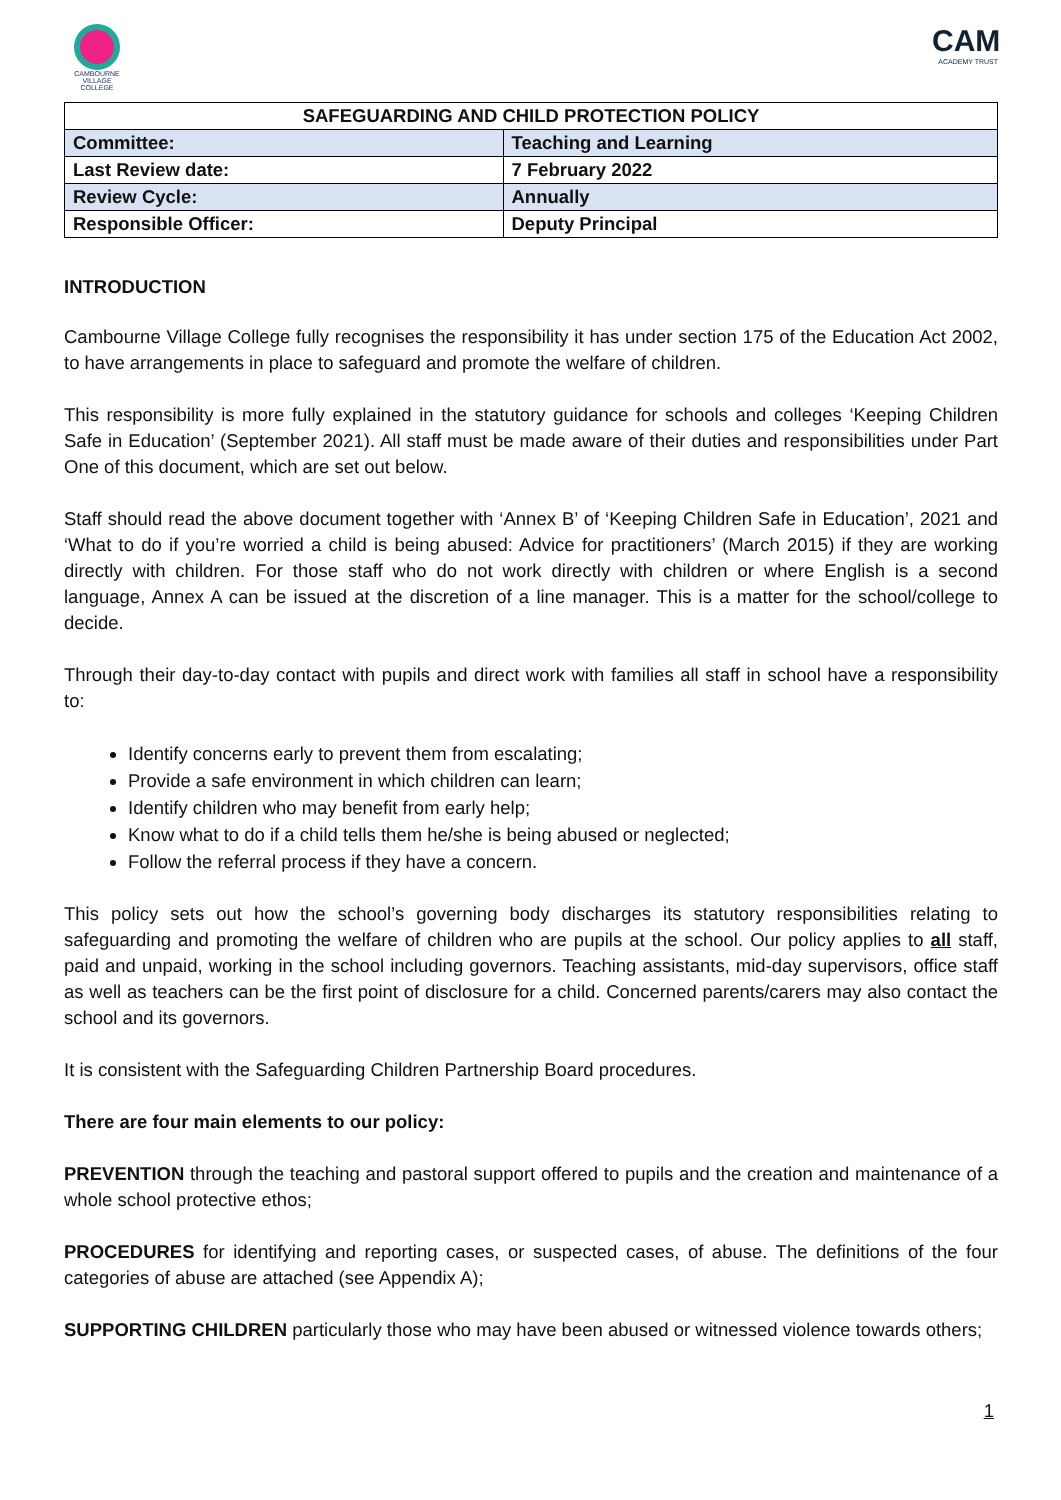CAMBOURNE VILLAGE COLLEGE
CAM
ACADEMY TRUST
| SAFEGUARDING AND CHILD PROTECTION POLICY | |
| --- | --- |
| Committee: | Teaching and Learning |
| Last Review date: | 7 February 2022 |
| Review Cycle: | Annually |
| Responsible Officer: | Deputy Principal |
INTRODUCTION
Cambourne Village College fully recognises the responsibility it has under section 175 of the Education Act 2002, to have arrangements in place to safeguard and promote the welfare of children.
This responsibility is more fully explained in the statutory guidance for schools and colleges ‘Keeping Children Safe in Education’ (September 2021). All staff must be made aware of their duties and responsibilities under Part One of this document, which are set out below.
Staff should read the above document together with ‘Annex B’ of ‘Keeping Children Safe in Education’, 2021 and ‘What to do if you’re worried a child is being abused: Advice for practitioners’ (March 2015) if they are working directly with children. For those staff who do not work directly with children or where English is a second language, Annex A can be issued at the discretion of a line manager. This is a matter for the school/college to decide.
Through their day-to-day contact with pupils and direct work with families all staff in school have a responsibility to:
Identify concerns early to prevent them from escalating;
Provide a safe environment in which children can learn;
Identify children who may benefit from early help;
Know what to do if a child tells them he/she is being abused or neglected;
Follow the referral process if they have a concern.
This policy sets out how the school’s governing body discharges its statutory responsibilities relating to safeguarding and promoting the welfare of children who are pupils at the school. Our policy applies to all staff, paid and unpaid, working in the school including governors. Teaching assistants, mid-day supervisors, office staff as well as teachers can be the first point of disclosure for a child. Concerned parents/carers may also contact the school and its governors.
It is consistent with the Safeguarding Children Partnership Board procedures.
There are four main elements to our policy:
PREVENTION through the teaching and pastoral support offered to pupils and the creation and maintenance of a whole school protective ethos;
PROCEDURES for identifying and reporting cases, or suspected cases, of abuse. The definitions of the four categories of abuse are attached (see Appendix A);
SUPPORTING CHILDREN particularly those who may have been abused or witnessed violence towards others;
1